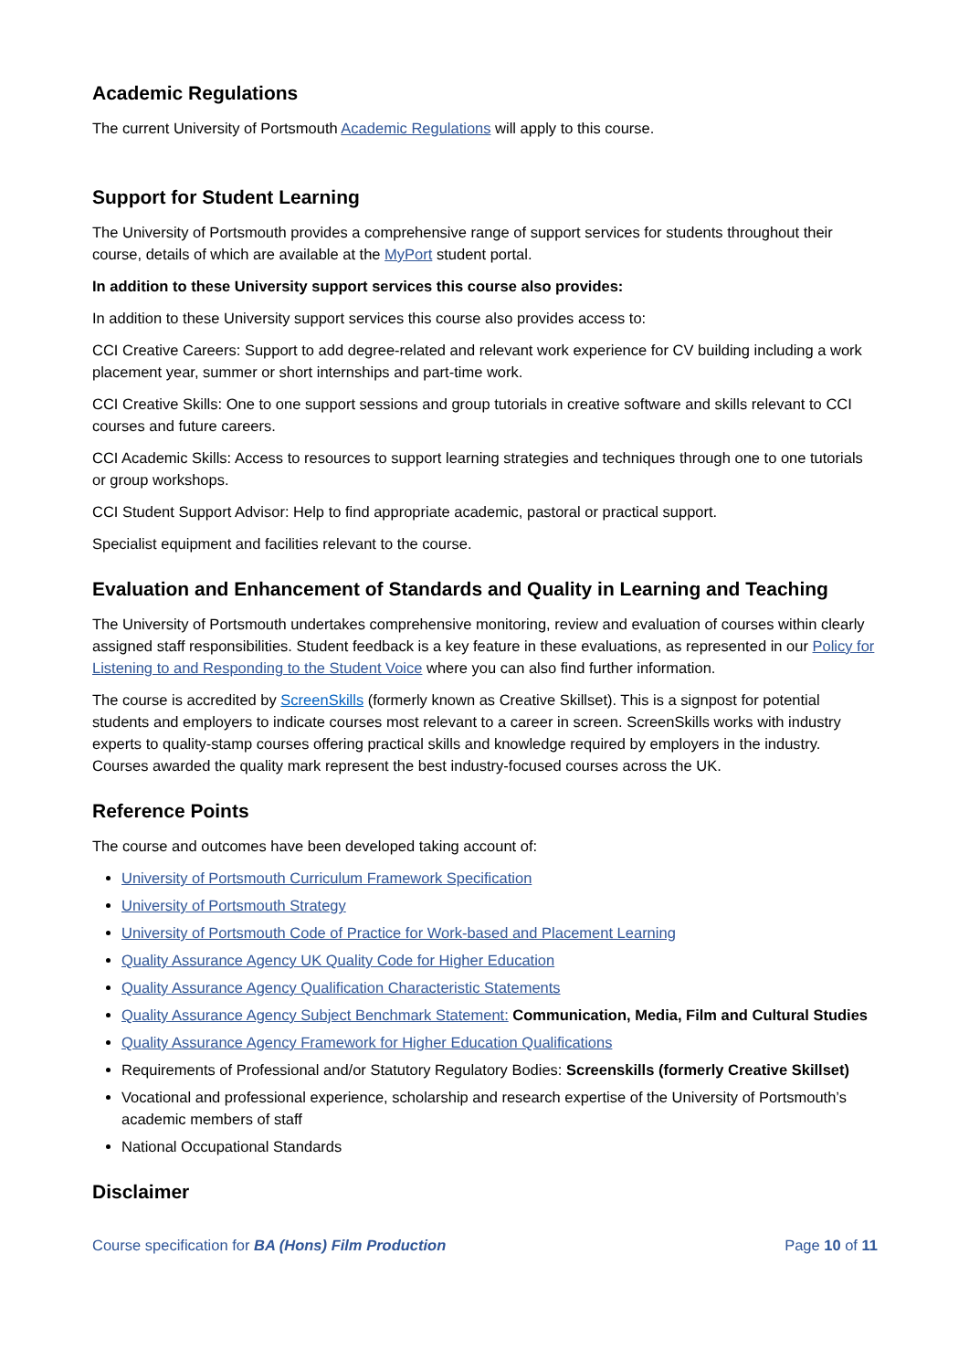Academic Regulations
The current University of Portsmouth Academic Regulations will apply to this course.
Support for Student Learning
The University of Portsmouth provides a comprehensive range of support services for students throughout their course, details of which are available at the MyPort student portal.
In addition to these University support services this course also provides:
In addition to these University support services this course also provides access to:
CCI Creative Careers: Support to add degree-related and relevant work experience for CV building including a work placement year, summer or short internships and part-time work.
CCI Creative Skills: One to one support sessions and group tutorials in creative software and skills relevant to CCI courses and future careers.
CCI Academic Skills: Access to resources to support learning strategies and techniques through one to one tutorials or group workshops.
CCI Student Support Advisor: Help to find appropriate academic, pastoral or practical support.
Specialist equipment and facilities relevant to the course.
Evaluation and Enhancement of Standards and Quality in Learning and Teaching
The University of Portsmouth undertakes comprehensive monitoring, review and evaluation of courses within clearly assigned staff responsibilities. Student feedback is a key feature in these evaluations, as represented in our Policy for Listening to and Responding to the Student Voice where you can also find further information.
The course is accredited by ScreenSkills (formerly known as Creative Skillset). This is a signpost for potential students and employers to indicate courses most relevant to a career in screen. ScreenSkills works with industry experts to quality-stamp courses offering practical skills and knowledge required by employers in the industry. Courses awarded the quality mark represent the best industry-focused courses across the UK.
Reference Points
The course and outcomes have been developed taking account of:
University of Portsmouth Curriculum Framework Specification
University of Portsmouth Strategy
University of Portsmouth Code of Practice for Work-based and Placement Learning
Quality Assurance Agency UK Quality Code for Higher Education
Quality Assurance Agency Qualification Characteristic Statements
Quality Assurance Agency Subject Benchmark Statement: Communication, Media, Film and Cultural Studies
Quality Assurance Agency Framework for Higher Education Qualifications
Requirements of Professional and/or Statutory Regulatory Bodies: Screenskills (formerly Creative Skillset)
Vocational and professional experience, scholarship and research expertise of the University of Portsmouth’s academic members of staff
National Occupational Standards
Disclaimer
Course specification for BA (Hons) Film Production Page 10 of 11